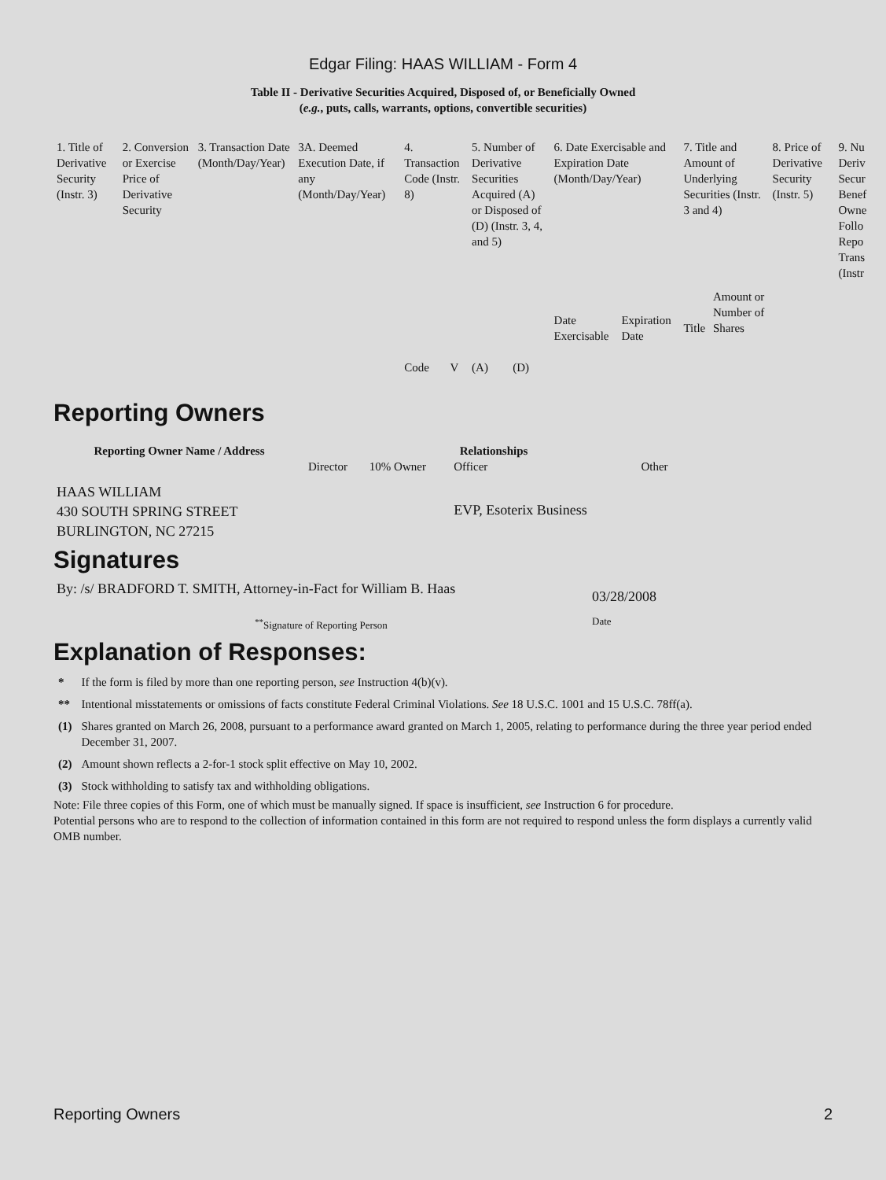Edgar Filing: HAAS WILLIAM - Form 4
Table II - Derivative Securities Acquired, Disposed of, or Beneficially Owned
(e.g., puts, calls, warrants, options, convertible securities)
| 1. Title of Derivative Security (Instr. 3) | 2. Conversion or Exercise Price of Derivative Security | 3. Transaction Date (Month/Day/Year) | 3A. Deemed Execution Date, if any (Month/Day/Year) | 4. Transaction Code (Instr. 8) | | 5. Number of Derivative Securities Acquired (A) or Disposed of (D) (Instr. 3, 4, and 5) | | 6. Date Exercisable and Expiration Date (Month/Day/Year) | | 7. Title and Amount of Underlying Securities (Instr. 3 and 4) | | 8. Price of Derivative Security (Instr. 5) | 9. Nu Deriv Secur Benef Owne Follo Repo Trans (Instr |
| | | | | Code | V | (A) | (D) | Date Exercisable | Expiration Date | Title | Amount or Number of Shares | | |
Reporting Owners
| Reporting Owner Name / Address | Relationships | | | |
| --- | --- | --- | --- | --- |
| | Director | 10% Owner | Officer | Other |
| HAAS WILLIAM 430 SOUTH SPRING STREET BURLINGTON, NC 27215 | | | EVP, Esoterix Business | |
Signatures
| By: /s/ BRADFORD T. SMITH, Attorney-in-Fact for William B. Haas | 03/28/2008 |
| <sup>**</sup> Signature of Reporting Person | Date |
Explanation of Responses:
| * | If the form is filed by more than one reporting person, see Instruction 4(b)(v). |
| ** | Intentional misstatements or omissions of facts constitute Federal Criminal Violations. See 18 U.S.C. 1001 and 15 U.S.C. 78ff(a). |
| (1) | Shares granted on March 26, 2008, pursuant to a performance award granted on March 1, 2005, relating to performance during the three year period ended December 31, 2007. |
| (2) | Amount shown reflects a 2-for-1 stock split effective on May 10, 2002. |
| (3) | Stock withholding to satisfy tax and withholding obligations. |
Note: File three copies of this Form, one of which must be manually signed. If space is insufficient, see Instruction 6 for procedure.
Potential persons who are to respond to the collection of information contained in this form are not required to respond unless the form displays a currently valid OMB number.
Reporting Owners 2